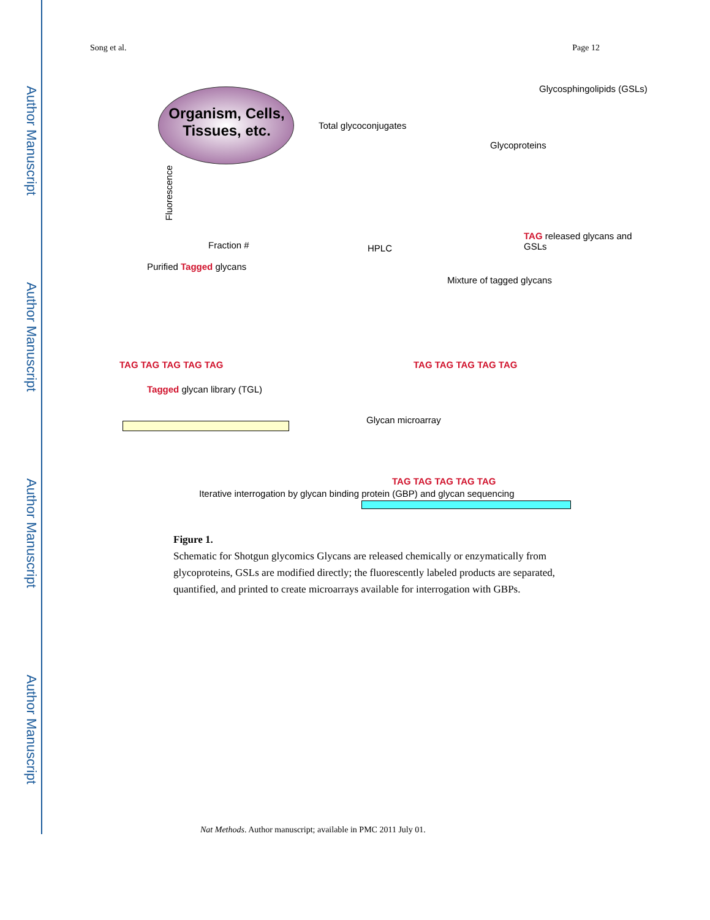Author Manuscript
Author Manuscript
Author Manuscript
Author Manuscript
Song et al. Page 12
Organism, Cells, Tissues, etc.
Total glycoconjugates
Glycoproteins
Glycosphingolipids (GSLs)
Fluorescence
Fraction # HPLC
TAG released glycans and GSLs
Purified Tagged glycans
Mixture of tagged glycans
TAG TAG TAG TAG TAG TAG TAG TAG TAG TAG
Tagged glycan library (TGL)
Glycan microarray
Iterative interrogation by glycan binding protein (GBP) and glycan sequencing
TAG TAG TAG TAG TAG
Figure 1.
Schematic for Shotgun glycomics Glycans are released chemically or enzymatically from glycoproteins, GSLs are modified directly; the fluorescently labeled products are separated, quantified, and printed to create microarrays available for interrogation with GBPs.
Nat Methods. Author manuscript; available in PMC 2011 July 01.